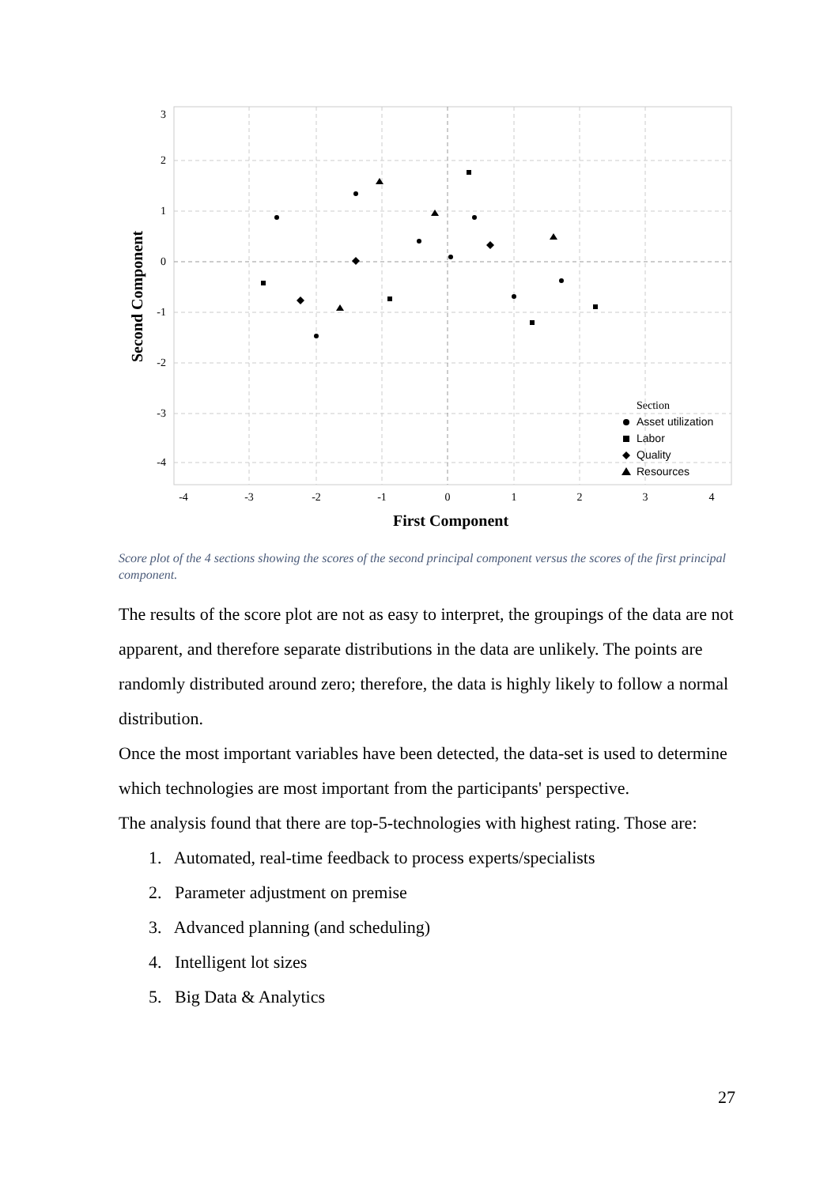3
2
1
0
-1
-2
-3
-4
-4
-3
-2
-1
0
1
2
3
4
First Component
Second Component
Section
Asset utilization
Labor
Quality
Resources
Score plot of the 4 sections showing the scores of the second principal component versus the scores of the first principal component.
The results of the score plot are not as easy to interpret, the groupings of the data are not apparent, and therefore separate distributions in the data are unlikely. The points are randomly distributed around zero; therefore, the data is highly likely to follow a normal distribution.
Once the most important variables have been detected, the data-set is used to determine which technologies are most important from the participants' perspective.
The analysis found that there are top-5-technologies with highest rating. Those are:
1. Automated, real-time feedback to process experts/specialists
2. Parameter adjustment on premise
3. Advanced planning (and scheduling)
4. Intelligent lot sizes
5. Big Data & Analytics
27